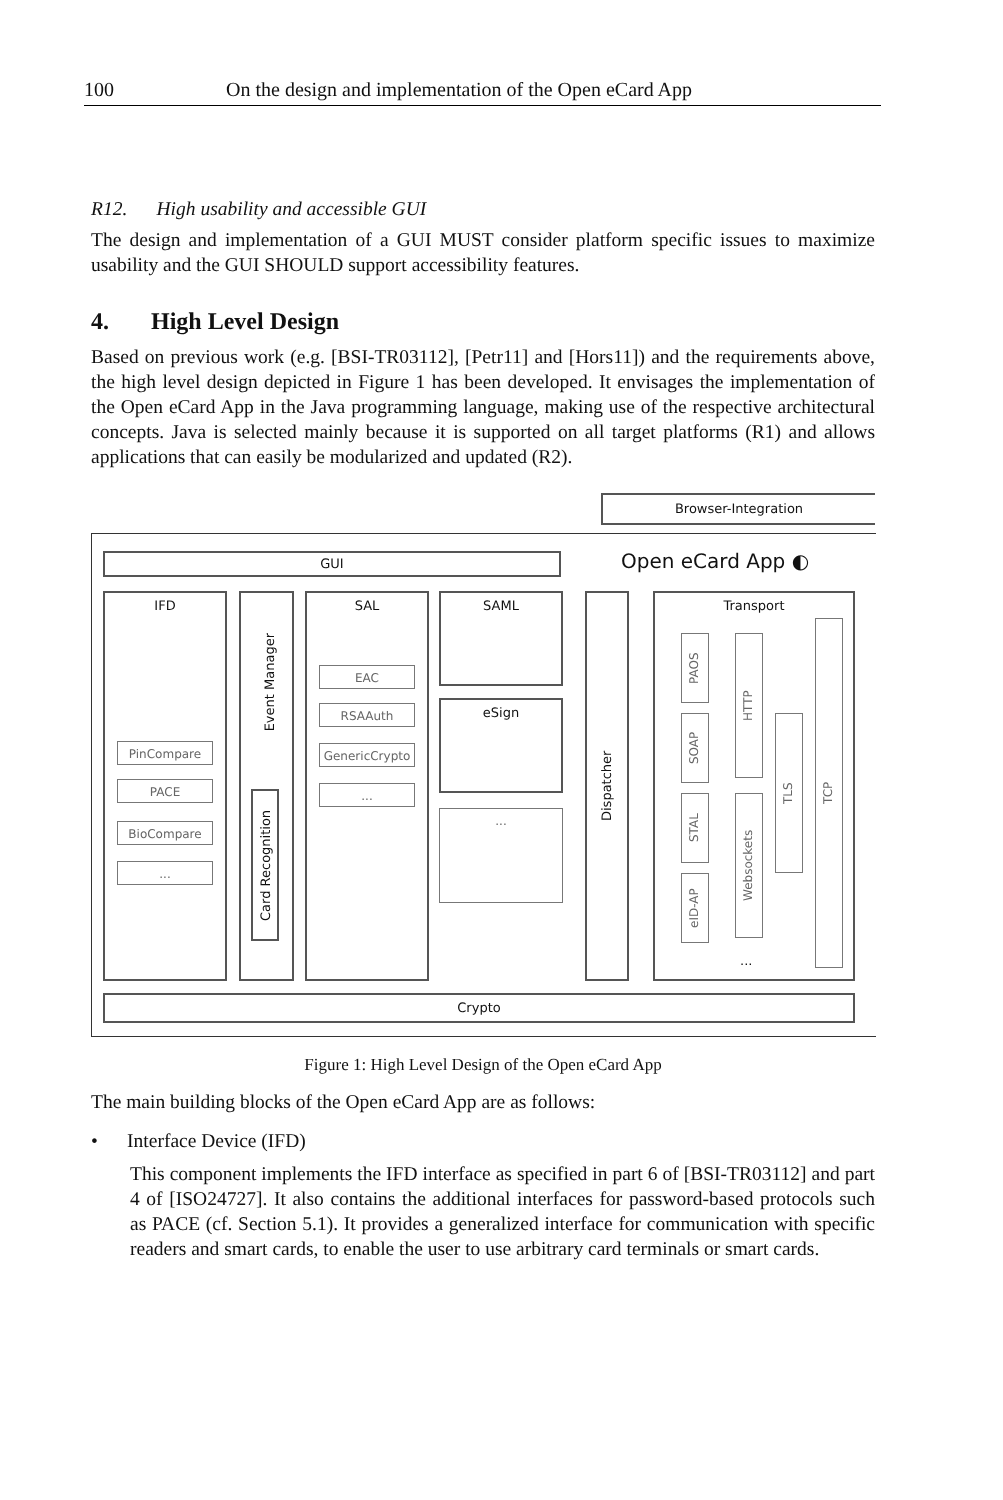100 On the design and implementation of the Open eCard App
R12. High usability and accessible GUI
The design and implementation of a GUI MUST consider platform specific issues to maximize usability and the GUI SHOULD support accessibility features.
4. High Level Design
Based on previous work (e.g. [BSI-TR03112], [Petr11] and [Hors11]) and the requirements above, the high level design depicted in Figure 1 has been developed. It envisages the implementation of the Open eCard App in the Java programming language, making use of the respective architectural concepts. Java is selected mainly because it is supported on all target platforms (R1) and allows applications that can easily be modularized and updated (R2).
Browser-Integration
GUI Open eCard App ◐
IFD
PinCompare
PACE
BioCompare
...
Event Manager
Card Recognition
SAL
EAC
RSAAuth
GenericCrypto
...
SAML
eSign
...
Dispatcher
Transport
PAOS
SOAP
STAL
eID-AP
HTTP
Websockets
TLS
TCP
...
Crypto
Figure 1: High Level Design of the Open eCard App
The main building blocks of the Open eCard App are as follows:
• Interface Device (IFD)
This component implements the IFD interface as specified in part 6 of [BSI-TR03112] and part 4 of [ISO24727]. It also contains the additional interfaces for password-based protocols such as PACE (cf. Section 5.1). It provides a generalized interface for communication with specific readers and smart cards, to enable the user to use arbitrary card terminals or smart cards.